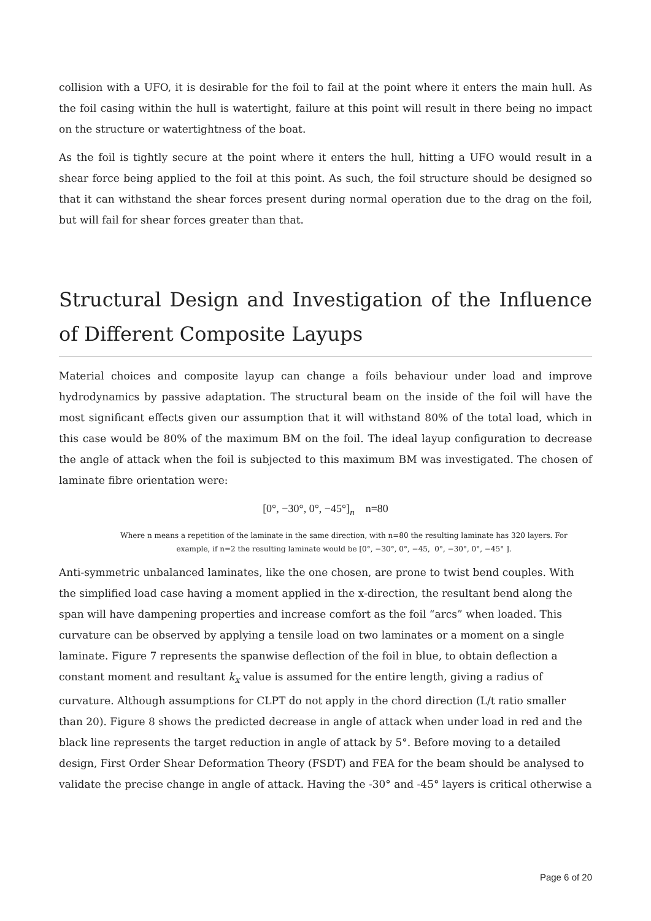collision with a UFO, it is desirable for the foil to fail at the point where it enters the main hull. As the foil casing within the hull is watertight, failure at this point will result in there being no impact on the structure or watertightness of the boat.
As the foil is tightly secure at the point where it enters the hull, hitting a UFO would result in a shear force being applied to the foil at this point. As such, the foil structure should be designed so that it can withstand the shear forces present during normal operation due to the drag on the foil, but will fail for shear forces greater than that.
Structural Design and Investigation of the Influence of Different Composite Layups
Material choices and composite layup can change a foils behaviour under load and improve hydrodynamics by passive adaptation. The structural beam on the inside of the foil will have the most significant effects given our assumption that it will withstand 80% of the total load, which in this case would be 80% of the maximum BM on the foil. The ideal layup configuration to decrease the angle of attack when the foil is subjected to this maximum BM was investigated. The chosen of laminate fibre orientation were:
[0°, −30°, 0°, −45°]<sub>n</sub> n=80
Where n means a repetition of the laminate in the same direction, with n=80 the resulting laminate has 320 layers. For example, if n=2 the resulting laminate would be [0°, −30°, 0°, −45, 0°, −30°, 0°, −45° ].
Anti-symmetric unbalanced laminates, like the one chosen, are prone to twist bend couples. With the simplified load case having a moment applied in the x-direction, the resultant bend along the span will have dampening properties and increase comfort as the foil “arcs” when loaded. This curvature can be observed by applying a tensile load on two laminates or a moment on a single laminate. Figure 7 represents the spanwise deflection of the foil in blue, to obtain deflection a constant moment and resultant k<sub>x</sub> value is assumed for the entire length, giving a radius of curvature. Although assumptions for CLPT do not apply in the chord direction (L/t ratio smaller than 20). Figure 8 shows the predicted decrease in angle of attack when under load in red and the black line represents the target reduction in angle of attack by 5°. Before moving to a detailed design, First Order Shear Deformation Theory (FSDT) and FEA for the beam should be analysed to validate the precise change in angle of attack. Having the -30° and -45° layers is critical otherwise a
Page 6 of 20